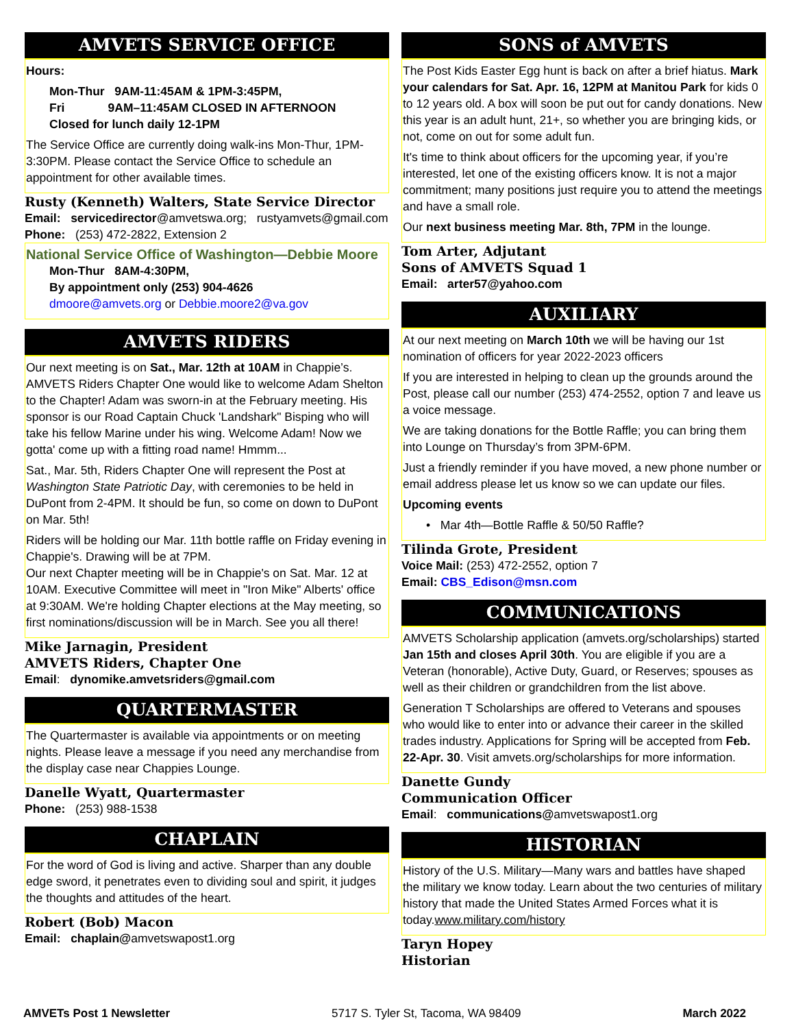AMVETS SERVICE OFFICE
Hours:
Mon-Thur 9AM-11:45AM & 1PM-3:45PM,
Fri 9AM–11:45AM CLOSED IN AFTERNOON
Closed for lunch daily 12-1PM
The Service Office are currently doing walk-ins Mon-Thur, 1PM-3:30PM. Please contact the Service Office to schedule an appointment for other available times.
Rusty (Kenneth) Walters, State Service Director
Email: servicedirector@amvetswa.org; rustyamvets@gmail.com
Phone: (253) 472-2822, Extension 2
National Service Office of Washington—Debbie Moore
Mon-Thur 8AM-4:30PM,
By appointment only (253) 904-4626
dmoore@amvets.org or Debbie.moore2@va.gov
AMVETS RIDERS
Our next meeting is on Sat., Mar. 12th at 10AM in Chappie’s. AMVETS Riders Chapter One would like to welcome Adam Shelton to the Chapter! Adam was sworn-in at the February meeting. His sponsor is our Road Captain Chuck 'Landshark" Bisping who will take his fellow Marine under his wing. Welcome Adam! Now we gotta' come up with a fitting road name! Hmmm...
Sat., Mar. 5th, Riders Chapter One will represent the Post at Washington State Patriotic Day, with ceremonies to be held in DuPont from 2-4PM. It should be fun, so come on down to DuPont on Mar. 5th!
Riders will be holding our Mar. 11th bottle raffle on Friday evening in Chappie's. Drawing will be at 7PM.
Our next Chapter meeting will be in Chappie's on Sat. Mar. 12 at 10AM. Executive Committee will meet in "Iron Mike" Alberts' office at 9:30AM. We're holding Chapter elections at the May meeting, so first nominations/discussion will be in March. See you all there!
Mike Jarnagin, President
AMVETS Riders, Chapter One
Email: dynomike.amvetsriders@gmail.com
QUARTERMASTER
The Quartermaster is available via appointments or on meeting nights. Please leave a message if you need any merchandise from the display case near Chappies Lounge.
Danelle Wyatt, Quartermaster
Phone: (253) 988-1538
CHAPLAIN
For the word of God is living and active. Sharper than any double edge sword, it penetrates even to dividing soul and spirit, it judges the thoughts and attitudes of the heart.
Robert (Bob) Macon
Email: chaplain@amvetswapost1.org
SONS of AMVETS
The Post Kids Easter Egg hunt is back on after a brief hiatus. Mark your calendars for Sat. Apr. 16, 12PM at Manitou Park for kids 0 to 12 years old. A box will soon be put out for candy donations. New this year is an adult hunt, 21+, so whether you are bringing kids, or not, come on out for some adult fun.
It's time to think about officers for the upcoming year, if you’re interested, let one of the existing officers know. It is not a major commitment; many positions just require you to attend the meetings and have a small role.
Our next business meeting Mar. 8th, 7PM in the lounge.
Tom Arter, Adjutant
Sons of AMVETS Squad 1
Email: arter57@yahoo.com
AUXILIARY
At our next meeting on March 10th we will be having our 1st nomination of officers for year 2022-2023 officers
If you are interested in helping to clean up the grounds around the Post, please call our number (253) 474-2552, option 7 and leave us a voice message.
We are taking donations for the Bottle Raffle; you can bring them into Lounge on Thursday’s from 3PM-6PM.
Just a friendly reminder if you have moved, a new phone number or email address please let us know so we can update our files.
Upcoming events
• Mar 4th—Bottle Raffle & 50/50 Raffle?
Tilinda Grote, President
Voice Mail: (253) 472-2552, option 7
Email: CBS_Edison@msn.com
COMMUNICATIONS
AMVETS Scholarship application (amvets.org/scholarships) started Jan 15th and closes April 30th. You are eligible if you are a Veteran (honorable), Active Duty, Guard, or Reserves; spouses as well as their children or grandchildren from the list above.
Generation T Scholarships are offered to Veterans and spouses who would like to enter into or advance their career in the skilled trades industry. Applications for Spring will be accepted from Feb. 22-Apr. 30. Visit amvets.org/scholarships for more information.
Danette Gundy
Communication Officer
Email: communications@amvetswapost1.org
HISTORIAN
History of the U.S. Military—Many wars and battles have shaped the military we know today. Learn about the two centuries of military history that made the United States Armed Forces what it is today.www.military.com/history
Taryn Hopey
Historian
AMVETs Post 1 Newsletter 5717 S. Tyler St, Tacoma, WA 98409 March 2022